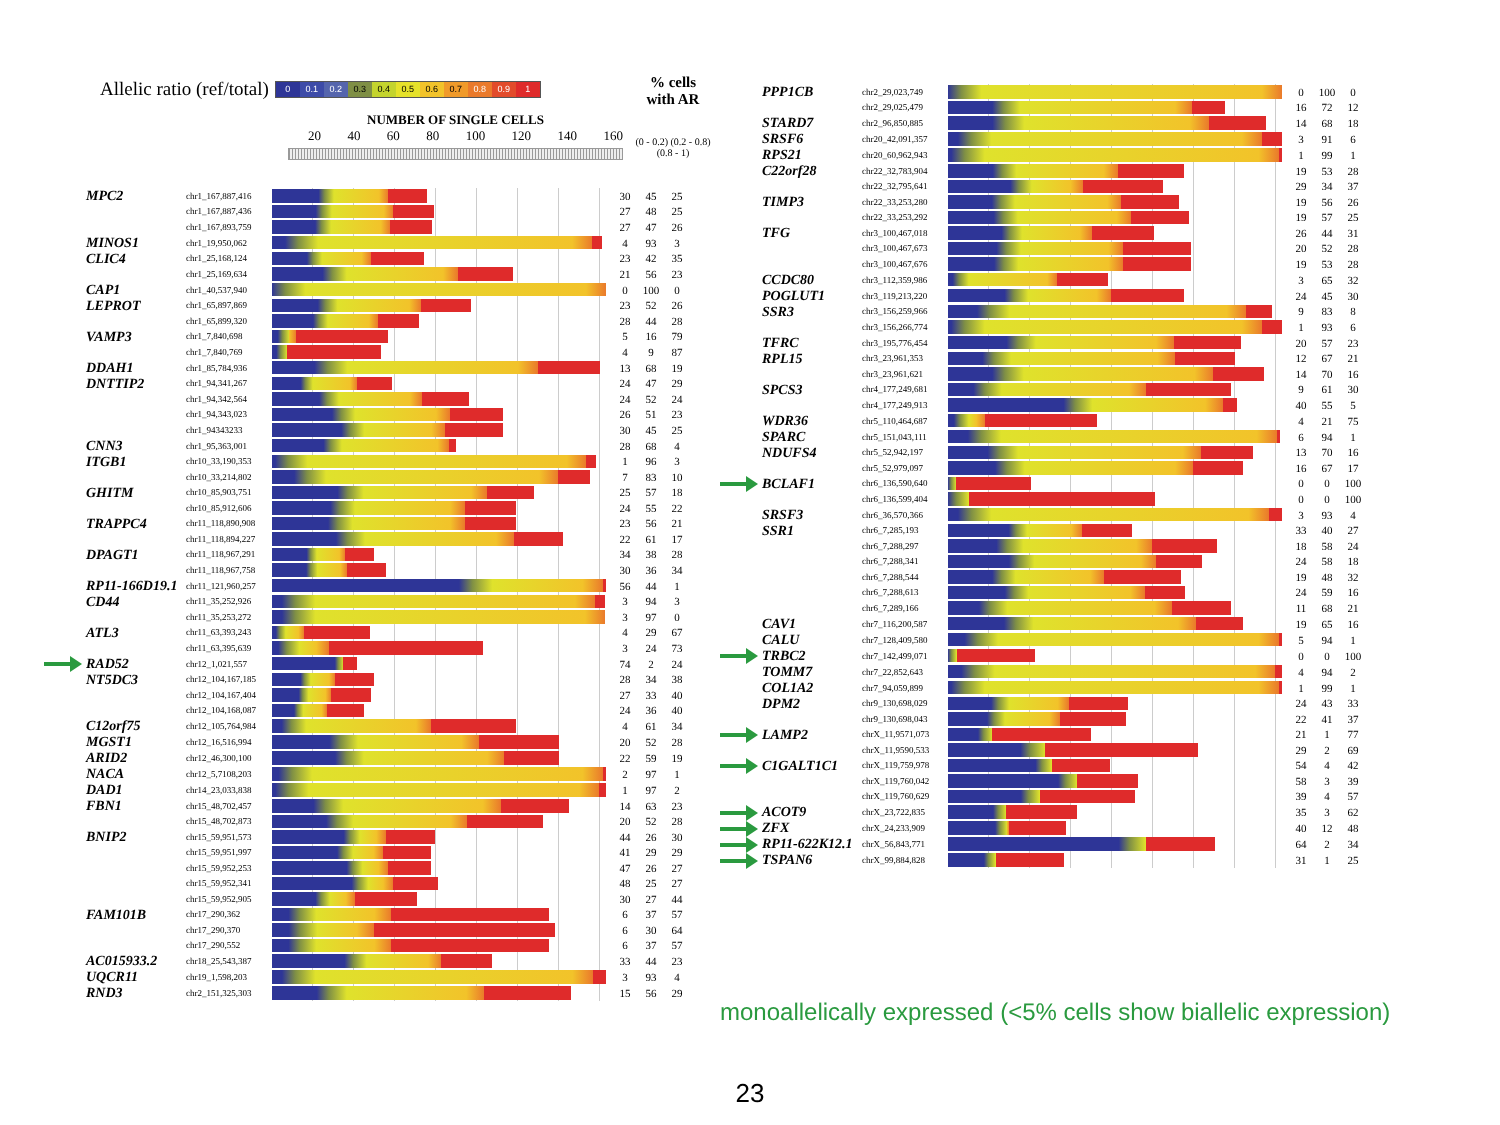Allelic ratio (ref/total)
0 0.1 0.2 0.3 0.4 0.5 0.6 0.7 0.8 0.9 1
NUMBER OF SINGLE CELLS
20 40 60 80 100 120 140 160
% cells
with AR
(0 - 0.2) (0.2 - 0.8) (0.8 - 1)
| | MPC2 | chr1_167,887,416 | | 30 | 45 | 25 |
| | | chr1_167,887,436 | | 27 | 48 | 25 |
| | | chr1_167,893,759 | | 27 | 47 | 26 |
| | MINOS1 | chr1_19,950,062 | | 4 | 93 | 3 |
| | CLIC4 | chr1_25,168,124 | | 23 | 42 | 35 |
| | | chr1_25,169,634 | | 21 | 56 | 23 |
| | CAP1 | chr1_40,537,940 | | 0 | 100 | 0 |
| | LEPROT | chr1_65,897,869 | | 23 | 52 | 26 |
| | | chr1_65,899,320 | | 28 | 44 | 28 |
| | VAMP3 | chr1_7,840,698 | | 5 | 16 | 79 |
| | | chr1_7,840,769 | | 4 | 9 | 87 |
| | DDAH1 | chr1_85,784,936 | | 13 | 68 | 19 |
| | DNTTIP2 | chr1_94,341,267 | | 24 | 47 | 29 |
| | | chr1_94,342,564 | | 24 | 52 | 24 |
| | | chr1_94,343,023 | | 26 | 51 | 23 |
| | | chr1_94343233 | | 30 | 45 | 25 |
| | CNN3 | chr1_95,363,001 | | 28 | 68 | 4 |
| | ITGB1 | chr10_33,190,353 | | 1 | 96 | 3 |
| | | chr10_33,214,802 | | 7 | 83 | 10 |
| | GHITM | chr10_85,903,751 | | 25 | 57 | 18 |
| | | chr10_85,912,606 | | 24 | 55 | 22 |
| | TRAPPC4 | chr11_118,890,908 | | 23 | 56 | 21 |
| | | chr11_118,894,227 | | 22 | 61 | 17 |
| | DPAGT1 | chr11_118,967,291 | | 34 | 38 | 28 |
| | | chr11_118,967,758 | | 30 | 36 | 34 |
| | RP11-166D19.1 | chr11_121,960,257 | | 56 | 44 | 1 |
| | CD44 | chr11_35,252,926 | | 3 | 94 | 3 |
| | | chr11_35,253,272 | | 3 | 97 | 0 |
| | ATL3 | chr11_63,393,243 | | 4 | 29 | 67 |
| | | chr11_63,395,639 | | 3 | 24 | 73 |
| | RAD52 | chr12_1,021,557 | | 74 | 2 | 24 |
| | NT5DC3 | chr12_104,167,185 | | 28 | 34 | 38 |
| | | chr12_104,167,404 | | 27 | 33 | 40 |
| | | chr12_104,168,087 | | 24 | 36 | 40 |
| | C12orf75 | chr12_105,764,984 | | 4 | 61 | 34 |
| | MGST1 | chr12_16,516,994 | | 20 | 52 | 28 |
| | ARID2 | chr12_46,300,100 | | 22 | 59 | 19 |
| | NACA | chr12_5,7108,203 | | 2 | 97 | 1 |
| | DAD1 | chr14_23,033,838 | | 1 | 97 | 2 |
| | FBN1 | chr15_48,702,457 | | 14 | 63 | 23 |
| | | chr15_48,702,873 | | 20 | 52 | 28 |
| | BNIP2 | chr15_59,951,573 | | 44 | 26 | 30 |
| | | chr15_59,951,997 | | 41 | 29 | 29 |
| | | chr15_59,952,253 | | 47 | 26 | 27 |
| | | chr15_59,952,341 | | 48 | 25 | 27 |
| | | chr15_59,952,905 | | 30 | 27 | 44 |
| | FAM101B | chr17_290,362 | | 6 | 37 | 57 |
| | | chr17_290,370 | | 6 | 30 | 64 |
| | | chr17_290,552 | | 6 | 37 | 57 |
| | AC015933.2 | chr18_25,543,387 | | 33 | 44 | 23 |
| | UQCR11 | chr19_1,598,203 | | 3 | 93 | 4 |
| | RND3 | chr2_151,325,303 | | 15 | 56 | 29 |
| | PPP1CB | chr2_29,023,749 | | 0 | 100 | 0 |
| | | chr2_29,025,479 | | 16 | 72 | 12 |
| | STARD7 | chr2_96,850,885 | | 14 | 68 | 18 |
| | SRSF6 | chr20_42,091,357 | | 3 | 91 | 6 |
| | RPS21 | chr20_60,962,943 | | 1 | 99 | 1 |
| | C22orf28 | chr22_32,783,904 | | 19 | 53 | 28 |
| | | chr22_32,795,641 | | 29 | 34 | 37 |
| | TIMP3 | chr22_33,253,280 | | 19 | 56 | 26 |
| | | chr22_33,253,292 | | 19 | 57 | 25 |
| | TFG | chr3_100,467,018 | | 26 | 44 | 31 |
| | | chr3_100,467,673 | | 20 | 52 | 28 |
| | | chr3_100,467,676 | | 19 | 53 | 28 |
| | CCDC80 | chr3_112,359,986 | | 3 | 65 | 32 |
| | POGLUT1 | chr3_119,213,220 | | 24 | 45 | 30 |
| | SSR3 | chr3_156,259,966 | | 9 | 83 | 8 |
| | | chr3_156,266,774 | | 1 | 93 | 6 |
| | TFRC | chr3_195,776,454 | | 20 | 57 | 23 |
| | RPL15 | chr3_23,961,353 | | 12 | 67 | 21 |
| | | chr3_23,961,621 | | 14 | 70 | 16 |
| | SPCS3 | chr4_177,249,681 | | 9 | 61 | 30 |
| | | chr4_177,249,913 | | 40 | 55 | 5 |
| | WDR36 | chr5_110,464,687 | | 4 | 21 | 75 |
| | SPARC | chr5_151,043,111 | | 6 | 94 | 1 |
| | NDUFS4 | chr5_52,942,197 | | 13 | 70 | 16 |
| | | chr5_52,979,097 | | 16 | 67 | 17 |
| | BCLAF1 | chr6_136,590,640 | | 0 | 0 | 100 |
| | | chr6_136,599,404 | | 0 | 0 | 100 |
| | SRSF3 | chr6_36,570,366 | | 3 | 93 | 4 |
| | SSR1 | chr6_7,285,193 | | 33 | 40 | 27 |
| | | chr6_7,288,297 | | 18 | 58 | 24 |
| | | chr6_7,288,341 | | 24 | 58 | 18 |
| | | chr6_7,288,544 | | 19 | 48 | 32 |
| | | chr6_7,288,613 | | 24 | 59 | 16 |
| | | chr6_7,289,166 | | 11 | 68 | 21 |
| | CAV1 | chr7_116,200,587 | | 19 | 65 | 16 |
| | CALU | chr7_128,409,580 | | 5 | 94 | 1 |
| | TRBC2 | chr7_142,499,071 | | 0 | 0 | 100 |
| | TOMM7 | chr7_22,852,643 | | 4 | 94 | 2 |
| | COL1A2 | chr7_94,059,899 | | 1 | 99 | 1 |
| | DPM2 | chr9_130,698,029 | | 24 | 43 | 33 |
| | | chr9_130,698,043 | | 22 | 41 | 37 |
| | LAMP2 | chrX_11,9571,073 | | 21 | 1 | 77 |
| | | chrX_11,9590,533 | | 29 | 2 | 69 |
| | C1GALT1C1 | chrX_119,759,978 | | 54 | 4 | 42 |
| | | chrX_119,760,042 | | 58 | 3 | 39 |
| | | chrX_119,760,629 | | 39 | 4 | 57 |
| | ACOT9 | chrX_23,722,835 | | 35 | 3 | 62 |
| | ZFX | chrX_24,233,909 | | 40 | 12 | 48 |
| | RP11-622K12.1 | chrX_56,843,771 | | 64 | 2 | 34 |
| | TSPAN6 | chrX_99,884,828 | | 31 | 1 | 25 |
monoallelically expressed (<5% cells show biallelic expression)
23